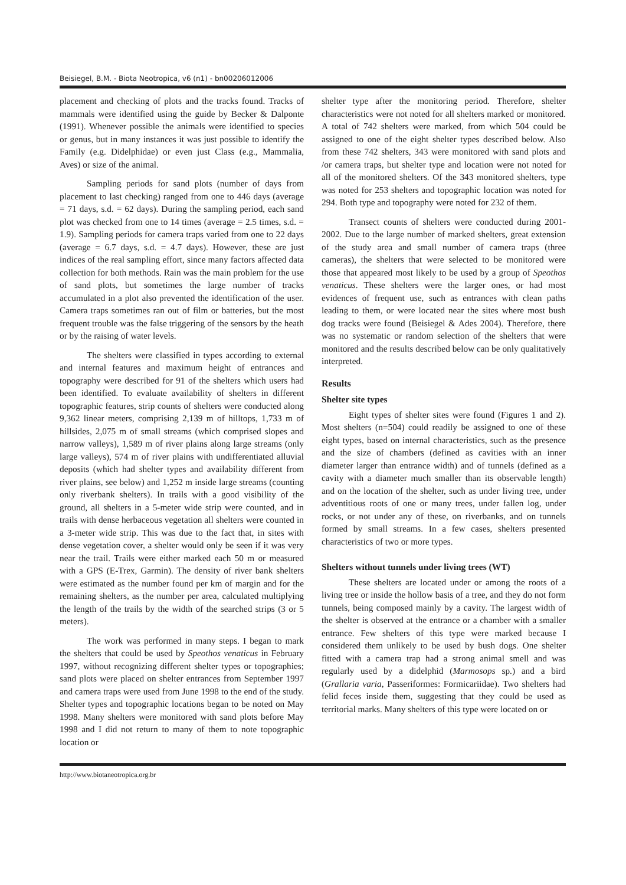Beisiegel, B.M. - Biota Neotropica, v6 (n1) - bn00206012006
placement and checking of plots and the tracks found. Tracks of mammals were identified using the guide by Becker & Dalponte (1991). Whenever possible the animals were identified to species or genus, but in many instances it was just possible to identify the Family (e.g. Didelphidae) or even just Class (e.g., Mammalia, Aves) or size of the animal.
Sampling periods for sand plots (number of days from placement to last checking) ranged from one to 446 days (average = 71 days, s.d. = 62 days). During the sampling period, each sand plot was checked from one to 14 times (average = 2.5 times, s.d. = 1.9). Sampling periods for camera traps varied from one to 22 days (average = 6.7 days, s.d. = 4.7 days). However, these are just indices of the real sampling effort, since many factors affected data collection for both methods. Rain was the main problem for the use of sand plots, but sometimes the large number of tracks accumulated in a plot also prevented the identification of the user. Camera traps sometimes ran out of film or batteries, but the most frequent trouble was the false triggering of the sensors by the heath or by the raising of water levels.
The shelters were classified in types according to external and internal features and maximum height of entrances and topography were described for 91 of the shelters which users had been identified. To evaluate availability of shelters in different topographic features, strip counts of shelters were conducted along 9,362 linear meters, comprising 2,139 m of hilltops, 1,733 m of hillsides, 2,075 m of small streams (which comprised slopes and narrow valleys), 1,589 m of river plains along large streams (only large valleys), 574 m of river plains with undifferentiated alluvial deposits (which had shelter types and availability different from river plains, see below) and 1,252 m inside large streams (counting only riverbank shelters). In trails with a good visibility of the ground, all shelters in a 5-meter wide strip were counted, and in trails with dense herbaceous vegetation all shelters were counted in a 3-meter wide strip. This was due to the fact that, in sites with dense vegetation cover, a shelter would only be seen if it was very near the trail. Trails were either marked each 50 m or measured with a GPS (E-Trex, Garmin). The density of river bank shelters were estimated as the number found per km of margin and for the remaining shelters, as the number per area, calculated multiplying the length of the trails by the width of the searched strips (3 or 5 meters).
The work was performed in many steps. I began to mark the shelters that could be used by Speothos venaticus in February 1997, without recognizing different shelter types or topographies; sand plots were placed on shelter entrances from September 1997 and camera traps were used from June 1998 to the end of the study. Shelter types and topographic locations began to be noted on May 1998. Many shelters were monitored with sand plots before May 1998 and I did not return to many of them to note topographic location or
shelter type after the monitoring period. Therefore, shelter characteristics were not noted for all shelters marked or monitored. A total of 742 shelters were marked, from which 504 could be assigned to one of the eight shelter types described below. Also from these 742 shelters, 343 were monitored with sand plots and /or camera traps, but shelter type and location were not noted for all of the monitored shelters. Of the 343 monitored shelters, type was noted for 253 shelters and topographic location was noted for 294. Both type and topography were noted for 232 of them.
Transect counts of shelters were conducted during 2001-2002. Due to the large number of marked shelters, great extension of the study area and small number of camera traps (three cameras), the shelters that were selected to be monitored were those that appeared most likely to be used by a group of Speothos venaticus. These shelters were the larger ones, or had most evidences of frequent use, such as entrances with clean paths leading to them, or were located near the sites where most bush dog tracks were found (Beisiegel & Ades 2004). Therefore, there was no systematic or random selection of the shelters that were monitored and the results described below can be only qualitatively interpreted.
Results
Shelter site types
Eight types of shelter sites were found (Figures 1 and 2). Most shelters (n=504) could readily be assigned to one of these eight types, based on internal characteristics, such as the presence and the size of chambers (defined as cavities with an inner diameter larger than entrance width) and of tunnels (defined as a cavity with a diameter much smaller than its observable length) and on the location of the shelter, such as under living tree, under adventitious roots of one or many trees, under fallen log, under rocks, or not under any of these, on riverbanks, and on tunnels formed by small streams. In a few cases, shelters presented characteristics of two or more types.
Shelters without tunnels under living trees (WT)
These shelters are located under or among the roots of a living tree or inside the hollow basis of a tree, and they do not form tunnels, being composed mainly by a cavity. The largest width of the shelter is observed at the entrance or a chamber with a smaller entrance. Few shelters of this type were marked because I considered them unlikely to be used by bush dogs. One shelter fitted with a camera trap had a strong animal smell and was regularly used by a didelphid (Marmosops sp.) and a bird (Grallaria varia, Passeriformes: Formicariidae). Two shelters had felid feces inside them, suggesting that they could be used as territorial marks. Many shelters of this type were located on or
http://www.biotaneotropica.org.br